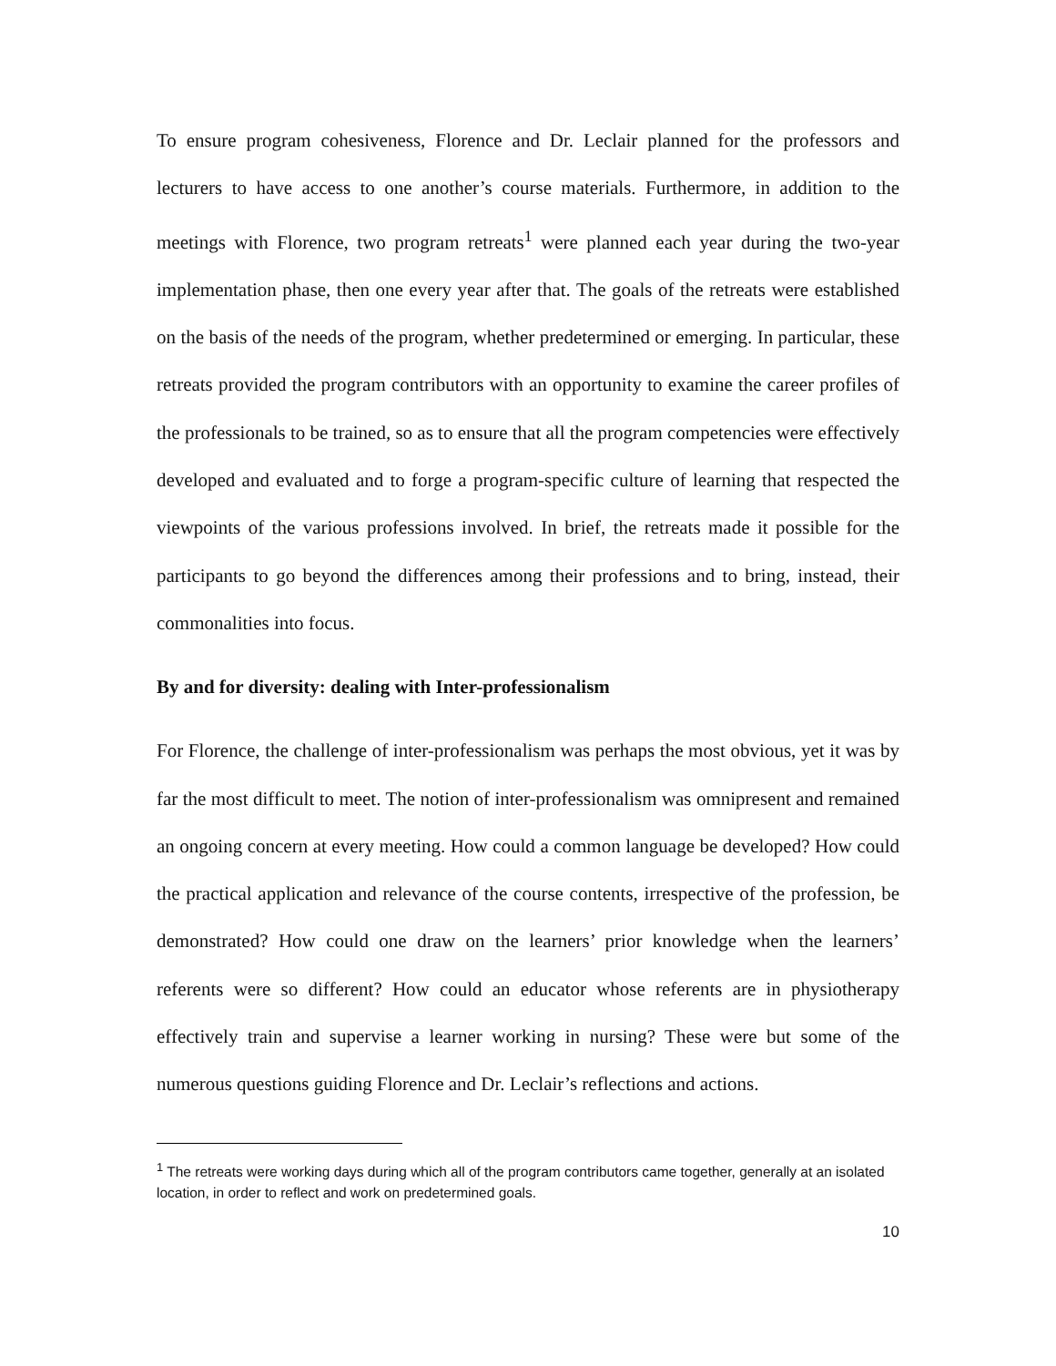To ensure program cohesiveness, Florence and Dr. Leclair planned for the professors and lecturers to have access to one another’s course materials. Furthermore, in addition to the meetings with Florence, two program retreats<sup>1</sup> were planned each year during the two-year implementation phase, then one every year after that. The goals of the retreats were established on the basis of the needs of the program, whether predetermined or emerging. In particular, these retreats provided the program contributors with an opportunity to examine the career profiles of the professionals to be trained, so as to ensure that all the program competencies were effectively developed and evaluated and to forge a program-specific culture of learning that respected the viewpoints of the various professions involved. In brief, the retreats made it possible for the participants to go beyond the differences among their professions and to bring, instead, their commonalities into focus.
By and for diversity: dealing with Inter-professionalism
For Florence, the challenge of inter-professionalism was perhaps the most obvious, yet it was by far the most difficult to meet. The notion of inter-professionalism was omnipresent and remained an ongoing concern at every meeting. How could a common language be developed? How could the practical application and relevance of the course contents, irrespective of the profession, be demonstrated? How could one draw on the learners’ prior knowledge when the learners’ referents were so different? How could an educator whose referents are in physiotherapy effectively train and supervise a learner working in nursing? These were but some of the numerous questions guiding Florence and Dr. Leclair’s reflections and actions.
<sup>1</sup> The retreats were working days during which all of the program contributors came together, generally at an isolated location, in order to reflect and work on predetermined goals.
10